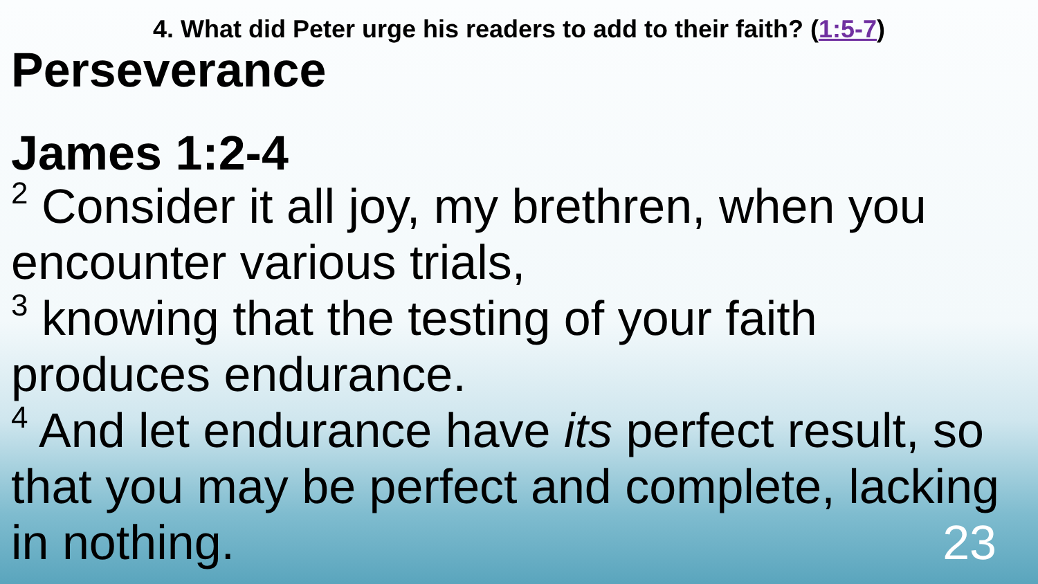4. What did Peter urge his readers to add to their faith? (1:5-7)
Perseverance
James 1:2-4
<sup>2</sup> Consider it all joy, my brethren, when you encounter various trials,
<sup>3</sup> knowing that the testing of your faith produces endurance.
<sup>4</sup> And let endurance have its perfect result, so that you may be perfect and complete, lacking in nothing. 23